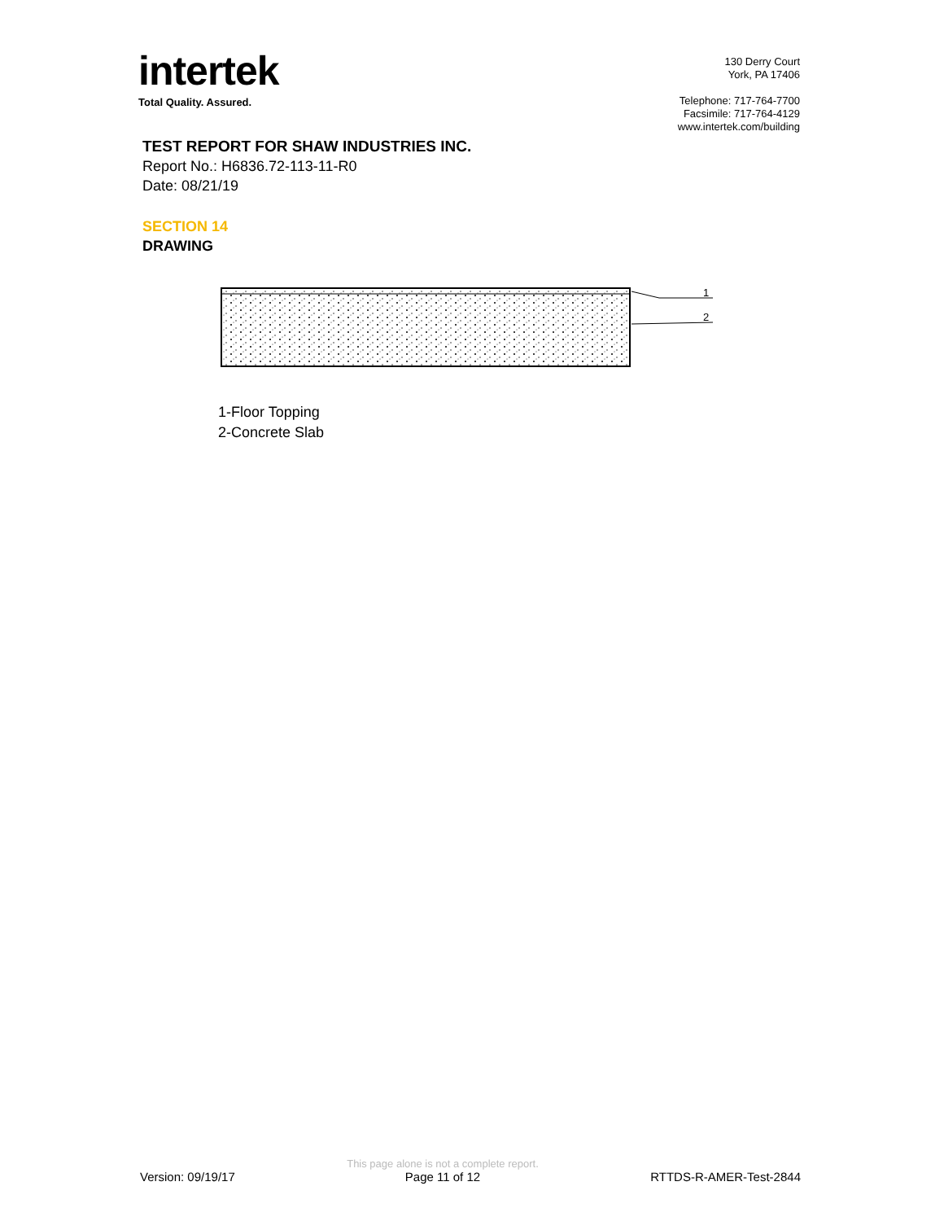intertek
Total Quality. Assured.
130 Derry Court
York, PA 17406
Telephone: 717-764-7700
Facsimile: 717-764-4129
www.intertek.com/building
TEST REPORT FOR SHAW INDUSTRIES INC.
Report No.: H6836.72-113-11-R0
Date: 08/21/19
SECTION 14
DRAWING
1
2
1-Floor Topping
2-Concrete Slab
Version: 09/19/17
This page alone is not a complete report.
Page 11 of 12
RTTDS-R-AMER-Test-2844